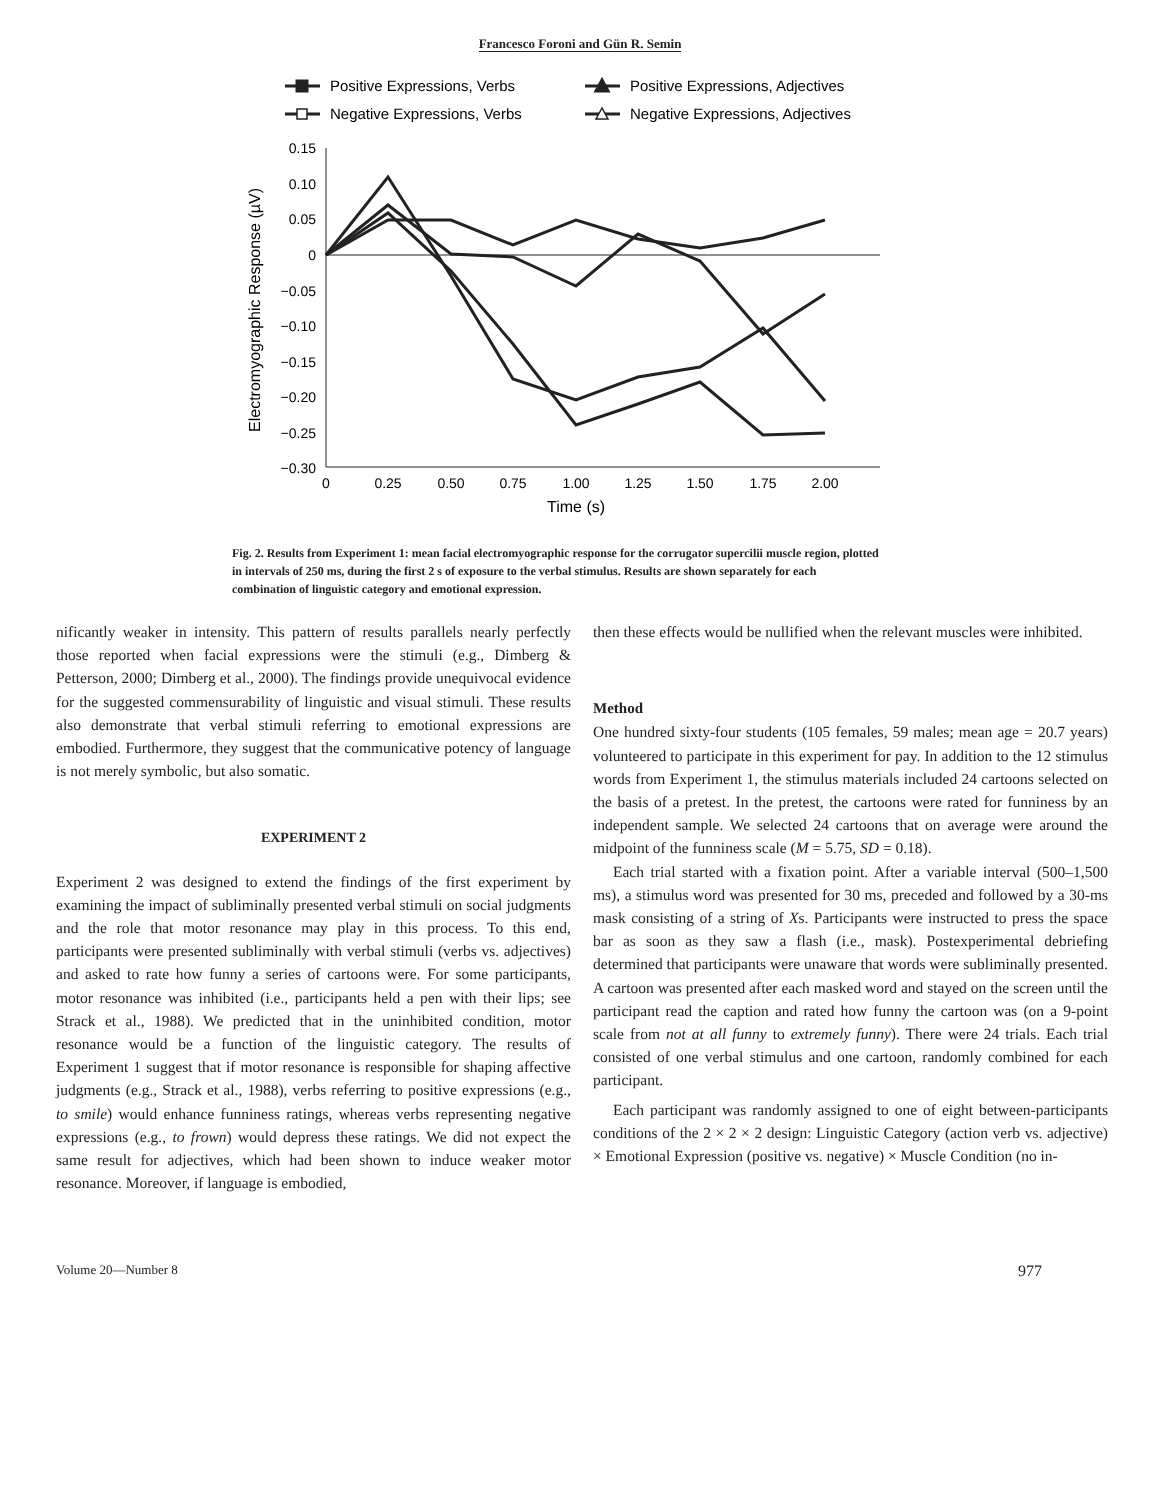Francesco Foroni and Gün R. Semin
Positive Expressions, Verbs
Positive Expressions, Adjectives
Negative Expressions, Verbs
Negative Expressions, Adjectives
0.15
0.10
0.05
0
−0.05
−0.10
−0.15
−0.20
−0.25
−0.30
0
0.25
0.50
0.75
1.00
1.25
1.50
1.75
2.00
Time (s)
Electromyographic Response (µV)
Fig. 2. Results from Experiment 1: mean facial electromyographic response for the corrugator supercilii muscle region, plotted in intervals of 250 ms, during the first 2 s of exposure to the verbal stimulus. Results are shown separately for each combination of linguistic category and emotional expression.
nificantly weaker in intensity. This pattern of results parallels nearly perfectly those reported when facial expressions were the stimuli (e.g., Dimberg & Petterson, 2000; Dimberg et al., 2000). The findings provide unequivocal evidence for the suggested commensurability of linguistic and visual stimuli. These results also demonstrate that verbal stimuli referring to emotional expressions are embodied. Furthermore, they suggest that the communicative potency of language is not merely symbolic, but also somatic.
EXPERIMENT 2
Experiment 2 was designed to extend the findings of the first experiment by examining the impact of subliminally presented verbal stimuli on social judgments and the role that motor resonance may play in this process. To this end, participants were presented subliminally with verbal stimuli (verbs vs. adjectives) and asked to rate how funny a series of cartoons were. For some participants, motor resonance was inhibited (i.e., participants held a pen with their lips; see Strack et al., 1988). We predicted that in the uninhibited condition, motor resonance would be a function of the linguistic category. The results of Experiment 1 suggest that if motor resonance is responsible for shaping affective judgments (e.g., Strack et al., 1988), verbs referring to positive expressions (e.g., to smile) would enhance funniness ratings, whereas verbs representing negative expressions (e.g., to frown) would depress these ratings. We did not expect the same result for adjectives, which had been shown to induce weaker motor resonance. Moreover, if language is embodied,
then these effects would be nullified when the relevant muscles were inhibited.
Method
One hundred sixty-four students (105 females, 59 males; mean age = 20.7 years) volunteered to participate in this experiment for pay. In addition to the 12 stimulus words from Experiment 1, the stimulus materials included 24 cartoons selected on the basis of a pretest. In the pretest, the cartoons were rated for funniness by an independent sample. We selected 24 cartoons that on average were around the midpoint of the funniness scale (M = 5.75, SD = 0.18).
Each trial started with a fixation point. After a variable interval (500–1,500 ms), a stimulus word was presented for 30 ms, preceded and followed by a 30-ms mask consisting of a string of Xs. Participants were instructed to press the space bar as soon as they saw a flash (i.e., mask). Postexperimental debriefing determined that participants were unaware that words were subliminally presented. A cartoon was presented after each masked word and stayed on the screen until the participant read the caption and rated how funny the cartoon was (on a 9-point scale from not at all funny to extremely funny). There were 24 trials. Each trial consisted of one verbal stimulus and one cartoon, randomly combined for each participant.
Each participant was randomly assigned to one of eight between-participants conditions of the 2 × 2 × 2 design: Linguistic Category (action verb vs. adjective) × Emotional Expression (positive vs. negative) × Muscle Condition (no in-
Volume 20—Number 8 977